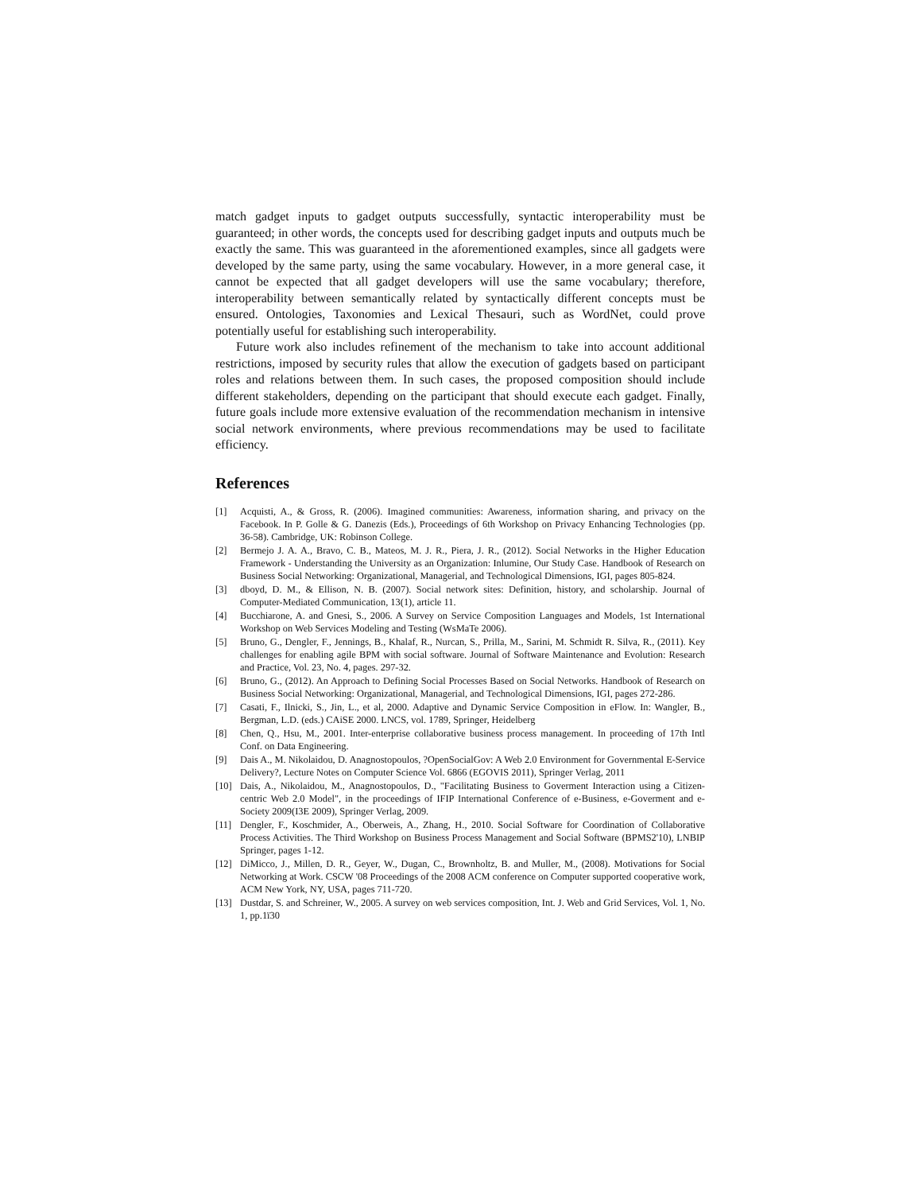match gadget inputs to gadget outputs successfully, syntactic interoperability must be guaranteed; in other words, the concepts used for describing gadget inputs and outputs much be exactly the same. This was guaranteed in the aforementioned examples, since all gadgets were developed by the same party, using the same vocabulary. However, in a more general case, it cannot be expected that all gadget developers will use the same vocabulary; therefore, interoperability between semantically related by syntactically different concepts must be ensured. Ontologies, Taxonomies and Lexical Thesauri, such as WordNet, could prove potentially useful for establishing such interoperability.
Future work also includes refinement of the mechanism to take into account additional restrictions, imposed by security rules that allow the execution of gadgets based on participant roles and relations between them. In such cases, the proposed composition should include different stakeholders, depending on the participant that should execute each gadget. Finally, future goals include more extensive evaluation of the recommendation mechanism in intensive social network environments, where previous recommendations may be used to facilitate efficiency.
References
[1] Acquisti, A., & Gross, R. (2006). Imagined communities: Awareness, information sharing, and privacy on the Facebook. In P. Golle & G. Danezis (Eds.), Proceedings of 6th Workshop on Privacy Enhancing Technologies (pp. 36-58). Cambridge, UK: Robinson College.
[2] Bermejo J. A. A., Bravo, C. B., Mateos, M. J. R., Piera, J. R., (2012). Social Networks in the Higher Education Framework - Understanding the University as an Organization: Inlumine, Our Study Case. Handbook of Research on Business Social Networking: Organizational, Managerial, and Technological Dimensions, IGI, pages 805-824.
[3] dboyd, D. M., & Ellison, N. B. (2007). Social network sites: Definition, history, and scholarship. Journal of Computer-Mediated Communication, 13(1), article 11.
[4] Bucchiarone, A. and Gnesi, S., 2006. A Survey on Service Composition Languages and Models, 1st International Workshop on Web Services Modeling and Testing (WsMaTe 2006).
[5] Bruno, G., Dengler, F., Jennings, B., Khalaf, R., Nurcan, S., Prilla, M., Sarini, M. Schmidt R. Silva, R., (2011). Key challenges for enabling agile BPM with social software. Journal of Software Maintenance and Evolution: Research and Practice, Vol. 23, No. 4, pages. 297-32.
[6] Bruno, G., (2012). An Approach to Defining Social Processes Based on Social Networks. Handbook of Research on Business Social Networking: Organizational, Managerial, and Technological Dimensions, IGI, pages 272-286.
[7] Casati, F., Ilnicki, S., Jin, L., et al, 2000. Adaptive and Dynamic Service Composition in eFlow. In: Wangler, B., Bergman, L.D. (eds.) CAiSE 2000. LNCS, vol. 1789, Springer, Heidelberg
[8] Chen, Q., Hsu, M., 2001. Inter-enterprise collaborative business process management. In proceeding of 17th Intl Conf. on Data Engineering.
[9] Dais A., M. Nikolaidou, D. Anagnostopoulos, ?OpenSocialGov: A Web 2.0 Environment for Governmental E-Service Delivery?, Lecture Notes on Computer Science Vol. 6866 (EGOVIS 2011), Springer Verlag, 2011
[10] Dais, A., Nikolaidou, M., Anagnostopoulos, D., "Facilitating Business to Goverment Interaction using a Citizen-centric Web 2.0 Model", in the proceedings of IFIP International Conference of e-Business, e-Goverment and e-Society 2009(I3E 2009), Springer Verlag, 2009.
[11] Dengler, F., Koschmider, A., Oberweis, A., Zhang, H., 2010. Social Software for Coordination of Collaborative Process Activities. The Third Workshop on Business Process Management and Social Software (BPMS2'10), LNBIP Springer, pages 1-12.
[12] DiMicco, J., Millen, D. R., Geyer, W., Dugan, C., Brownholtz, B. and Muller, M., (2008). Motivations for Social Networking at Work. CSCW '08 Proceedings of the 2008 ACM conference on Computer supported cooperative work, ACM New York, NY, USA, pages 711-720.
[13] Dustdar, S. and Schreiner, W., 2005. A survey on web services composition, Int. J. Web and Grid Services, Vol. 1, No. 1, pp.1ї30